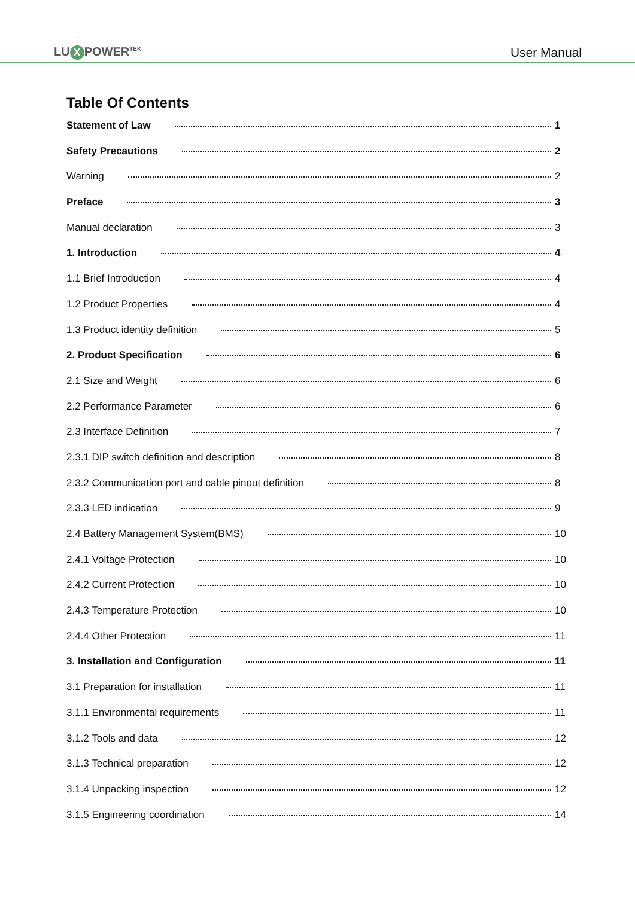LU X POWER<sup>TEK</sup> User Manual
Table Of Contents
Statement of Law 1
Safety Precautions 2
Warning 2
Preface 3
Manual declaration 3
1. Introduction 4
1.1 Brief Introduction 4
1.2 Product Properties 4
1.3 Product identity definition 5
2. Product Specification 6
2.1 Size and Weight 6
2.2 Performance Parameter 6
2.3 Interface Definition 7
2.3.1 DIP switch definition and description 8
2.3.2 Communication port and cable pinout definition 8
2.3.3 LED indication 9
2.4 Battery Management System(BMS) 10
2.4.1 Voltage Protection 10
2.4.2 Current Protection 10
2.4.3 Temperature Protection 10
2.4.4 Other Protection 11
3. Installation and Configuration 11
3.1 Preparation for installation 11
3.1.1 Environmental requirements 11
3.1.2 Tools and data 12
3.1.3 Technical preparation 12
3.1.4 Unpacking inspection 12
3.1.5 Engineering coordination 14